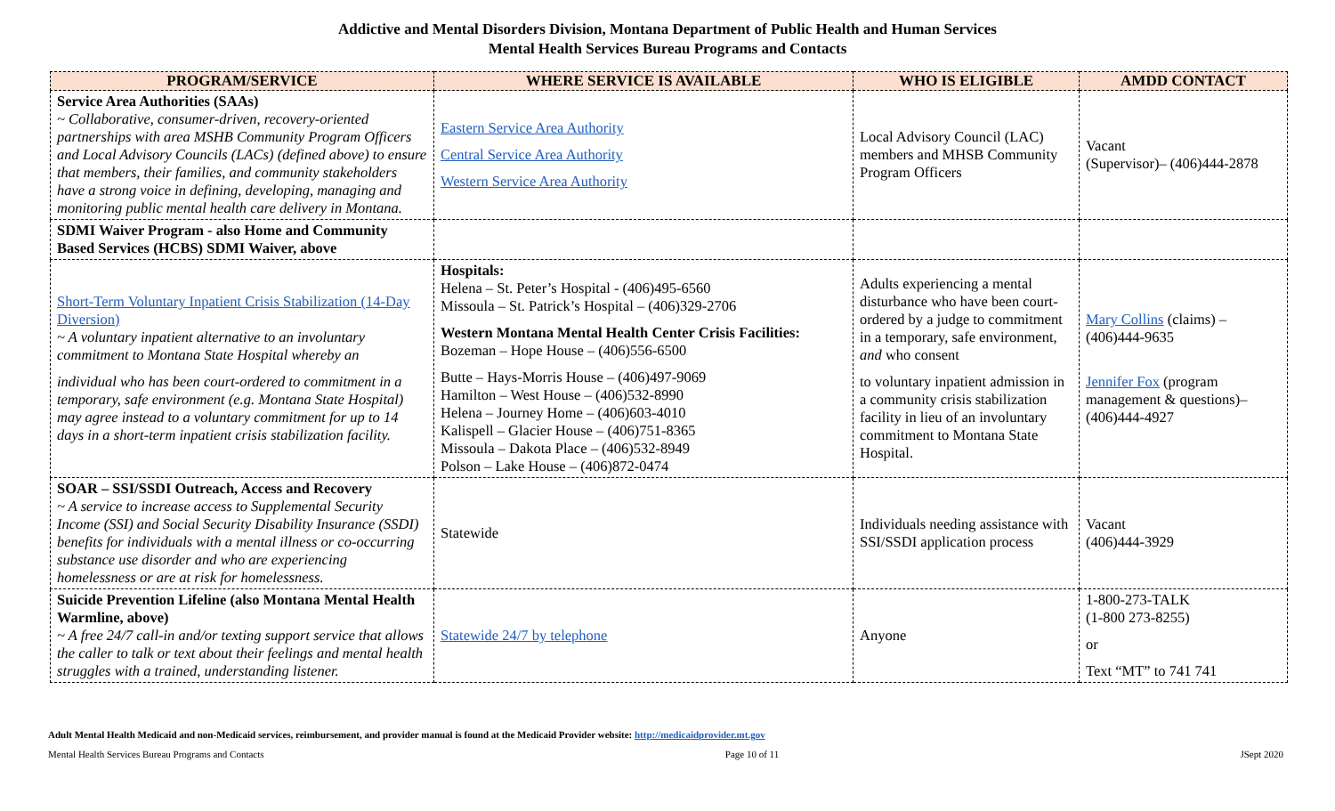Addictive and Mental Disorders Division, Montana Department of Public Health and Human Services
Mental Health Services Bureau Programs and Contacts
| PROGRAM/SERVICE | WHERE SERVICE IS AVAILABLE | WHO IS ELIGIBLE | AMDD CONTACT |
| --- | --- | --- | --- |
| Service Area Authorities (SAAs) ~ Collaborative, consumer-driven, recovery-oriented partnerships with area MSHB Community Program Officers and Local Advisory Councils (LACs) (defined above) to ensure that members, their families, and community stakeholders have a strong voice in defining, developing, managing and monitoring public mental health care delivery in Montana. | Eastern Service Area Authority Central Service Area Authority Western Service Area Authority | Local Advisory Council (LAC) members and MHSB Community Program Officers | Vacant (Supervisor)– (406)444-2878 |
| SDMI Waiver Program - also Home and Community Based Services (HCBS) SDMI Waiver, above | | | |
| Short-Term Voluntary Inpatient Crisis Stabilization (14-Day Diversion) ~ A voluntary inpatient alternative to an involuntary commitment to Montana State Hospital whereby an individual who has been court-ordered to commitment in a temporary, safe environment (e.g. Montana State Hospital) may agree instead to a voluntary commitment for up to 14 days in a short-term inpatient crisis stabilization facility. | Hospitals: Helena – St. Peter’s Hospital - (406)495-6560 Missoula – St. Patrick’s Hospital – (406)329-2706 Western Montana Mental Health Center Crisis Facilities: Bozeman – Hope House – (406)556-6500 Butte – Hays-Morris House – (406)497-9069 Hamilton – West House – (406)532-8990 Helena – Journey Home – (406)603-4010 Kalispell – Glacier House – (406)751-8365 Missoula – Dakota Place – (406)532-8949 Polson – Lake House – (406)872-0474 | Adults experiencing a mental disturbance who have been court-ordered by a judge to commitment in a temporary, safe environment, and who consent to voluntary inpatient admission in a community crisis stabilization facility in lieu of an involuntary commitment to Montana State Hospital. | Mary Collins (claims) – (406)444-9635 Jennifer Fox (program management & questions)– (406)444-4927 |
| SOAR – SSI/SSDI Outreach, Access and Recovery ~ A service to increase access to Supplemental Security Income (SSI) and Social Security Disability Insurance (SSDI) benefits for individuals with a mental illness or co-occurring substance use disorder and who are experiencing homelessness or are at risk for homelessness. | Statewide | Individuals needing assistance with SSI/SSDI application process | Vacant (406)444-3929 |
| Suicide Prevention Lifeline (also Montana Mental Health Warmline, above) ~ A free 24/7 call-in and/or texting support service that allows the caller to talk or text about their feelings and mental health struggles with a trained, understanding listener. | Statewide 24/7 by telephone | Anyone | 1-800-273-TALK (1-800 273-8255) or Text “MT” to 741 741 |
Adult Mental Health Medicaid and non-Medicaid services, reimbursement, and provider manual is found at the Medicaid Provider website: http://medicaidprovider.mt.gov
Mental Health Services Bureau Programs and Contacts Page 10 of 11 JSept 2020